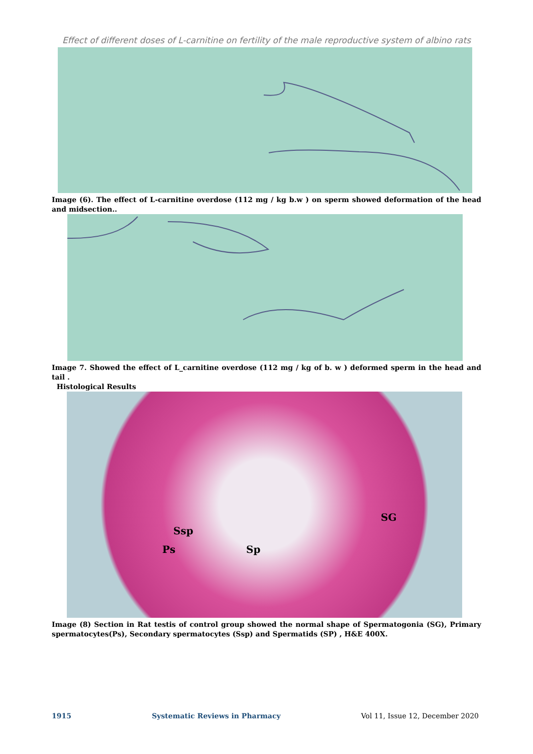Effect of different doses of L-carnitine on fertility of the male reproductive system of albino rats
Image (6). The effect of L-carnitine overdose (112 mg / kg b.w ) on sperm showed deformation of the head and midsection..
Image 7. Showed the effect of L_carnitine overdose (112 mg / kg of b. w ) deformed sperm in the head and tail .
Histological Results
Ssp
Ps Sp
SG
Image (8) Section in Rat testis of control group showed the normal shape of Spermatogonia (SG), Primary spermatocytes(Ps), Secondary spermatocytes (Ssp) and Spermatids (SP) , H&E 400X.
1915 Systematic Reviews in Pharmacy Vol 11, Issue 12, December 2020